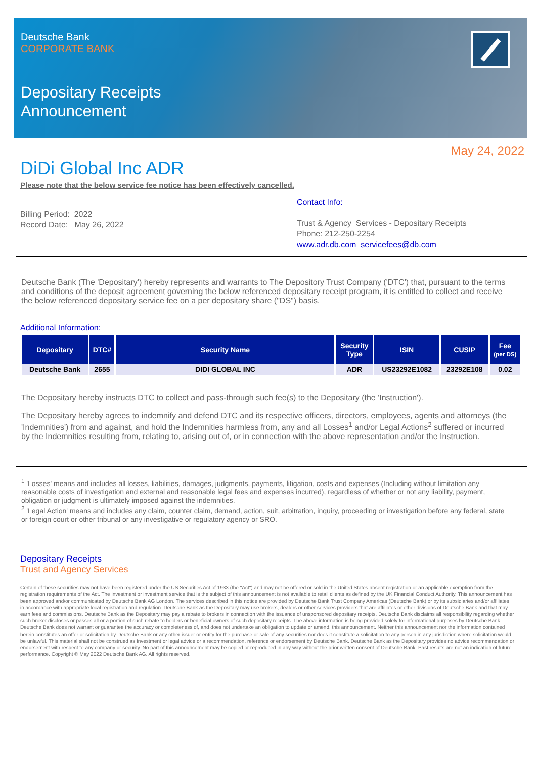Deutsche Bank
CORPORATE BANK
Depositary Receipts
Announcement
May 24, 2022
DiDi Global Inc ADR
Please note that the below service fee notice has been effectively cancelled.
Billing Period: 2022
Record Date: May 26, 2022
Contact Info:
Trust & Agency Services - Depositary Receipts
Phone: 212-250-2254
www.adr.db.com servicefees@db.com
Deutsche Bank (The 'Depositary') hereby represents and warrants to The Depository Trust Company ('DTC') that, pursuant to the terms and conditions of the deposit agreement governing the below referenced depositary receipt program, it is entitled to collect and receive the below referenced depositary service fee on a per depositary share ("DS") basis.
Additional Information:
| Depositary | DTC# | Security Name | Security Type | ISIN | CUSIP | Fee (per DS) |
| --- | --- | --- | --- | --- | --- | --- |
| Deutsche Bank | 2655 | DIDI GLOBAL INC | ADR | US23292E1082 | 23292E108 | 0.02 |
The Depositary hereby instructs DTC to collect and pass-through such fee(s) to the Depositary (the 'Instruction').
The Depositary hereby agrees to indemnify and defend DTC and its respective officers, directors, employees, agents and attorneys (the 'Indemnities') from and against, and hold the Indemnities harmless from, any and all Losses<sup>1</sup> and/or Legal Actions<sup>2</sup> suffered or incurred by the Indemnities resulting from, relating to, arising out of, or in connection with the above representation and/or the Instruction.
<sup>1</sup> 'Losses' means and includes all losses, liabilities, damages, judgments, payments, litigation, costs and expenses (Including without limitation any reasonable costs of investigation and external and reasonable legal fees and expenses incurred), regardless of whether or not any liability, payment, obligation or judgment is ultimately imposed against the indemnities.
<sup>2</sup> 'Legal Action' means and includes any claim, counter claim, demand, action, suit, arbitration, inquiry, proceeding or investigation before any federal, state or foreign court or other tribunal or any investigative or regulatory agency or SRO.
Depositary Receipts
Trust and Agency Services
Certain of these securities may not have been registered under the US Securities Act of 1933 (the "Act") and may not be offered or sold in the United States absent registration or an applicable exemption from the registration requirements of the Act. The investment or investment service that is the subject of this announcement is not available to retail clients as defined by the UK Financial Conduct Authority. This announcement has been approved and/or communicated by Deutsche Bank AG London. The services described in this notice are provided by Deutsche Bank Trust Company Americas (Deutsche Bank) or by its subsidiaries and/or affiliates in accordance with appropriate local registration and regulation. Deutsche Bank as the Depositary may use brokers, dealers or other services providers that are affiliates or other divisions of Deutsche Bank and that may earn fees and commissions. Deutsche Bank as the Depositary may pay a rebate to brokers in connection with the issuance of unsponsored depositary receipts. Deutsche Bank disclaims all responsibility regarding whether such broker discloses or passes all or a portion of such rebate to holders or beneficial owners of such depositary receipts. The above information is being provided solely for informational purposes by Deutsche Bank. Deutsche Bank does not warrant or guarantee the accuracy or completeness of, and does not undertake an obligation to update or amend, this announcement. Neither this announcement nor the information contained herein constitutes an offer or solicitation by Deutsche Bank or any other issuer or entity for the purchase or sale of any securities nor does it constitute a solicitation to any person in any jurisdiction where solicitation would be unlawful. This material shall not be construed as Investment or legal advice or a recommendation, reference or endorsement by Deutsche Bank. Deutsche Bank as the Depositary provides no advice recommendation or endorsement with respect to any company or security. No part of this announcement may be copied or reproduced in any way without the prior written consent of Deutsche Bank. Past results are not an indication of future performance. Copyright © May 2022 Deutsche Bank AG. All rights reserved.